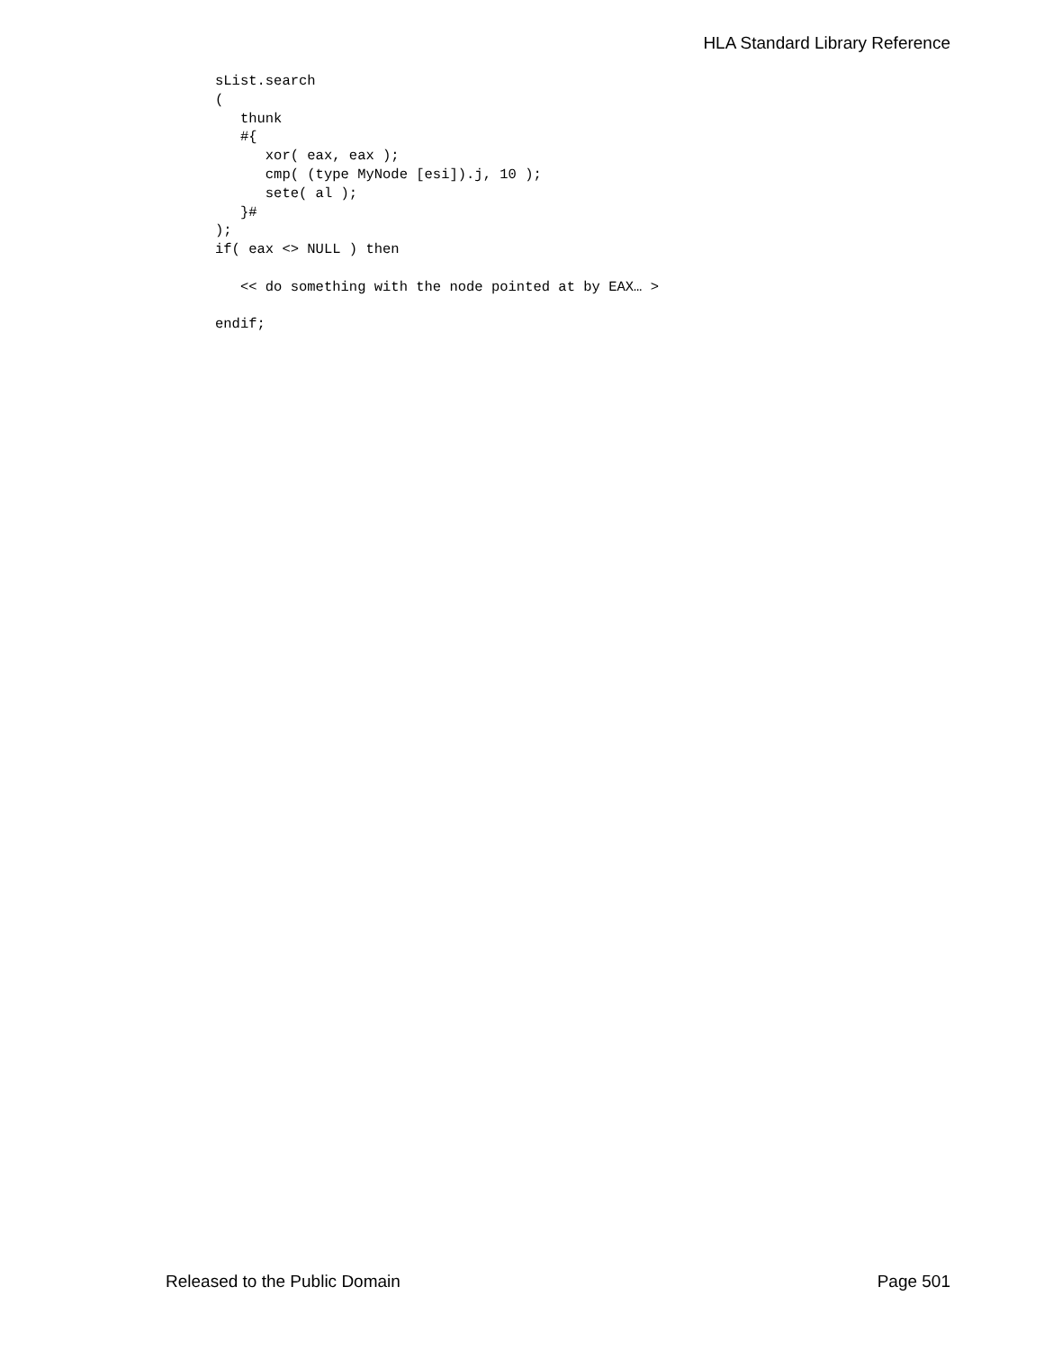HLA Standard Library Reference
sList.search
(
   thunk
   #{
      xor( eax, eax );
      cmp( (type MyNode [esi]).j, 10 );
      sete( al );
   }#
);
if( eax <> NULL ) then

   << do something with the node pointed at by EAX… >

endif;
Released to the Public Domain Page 501